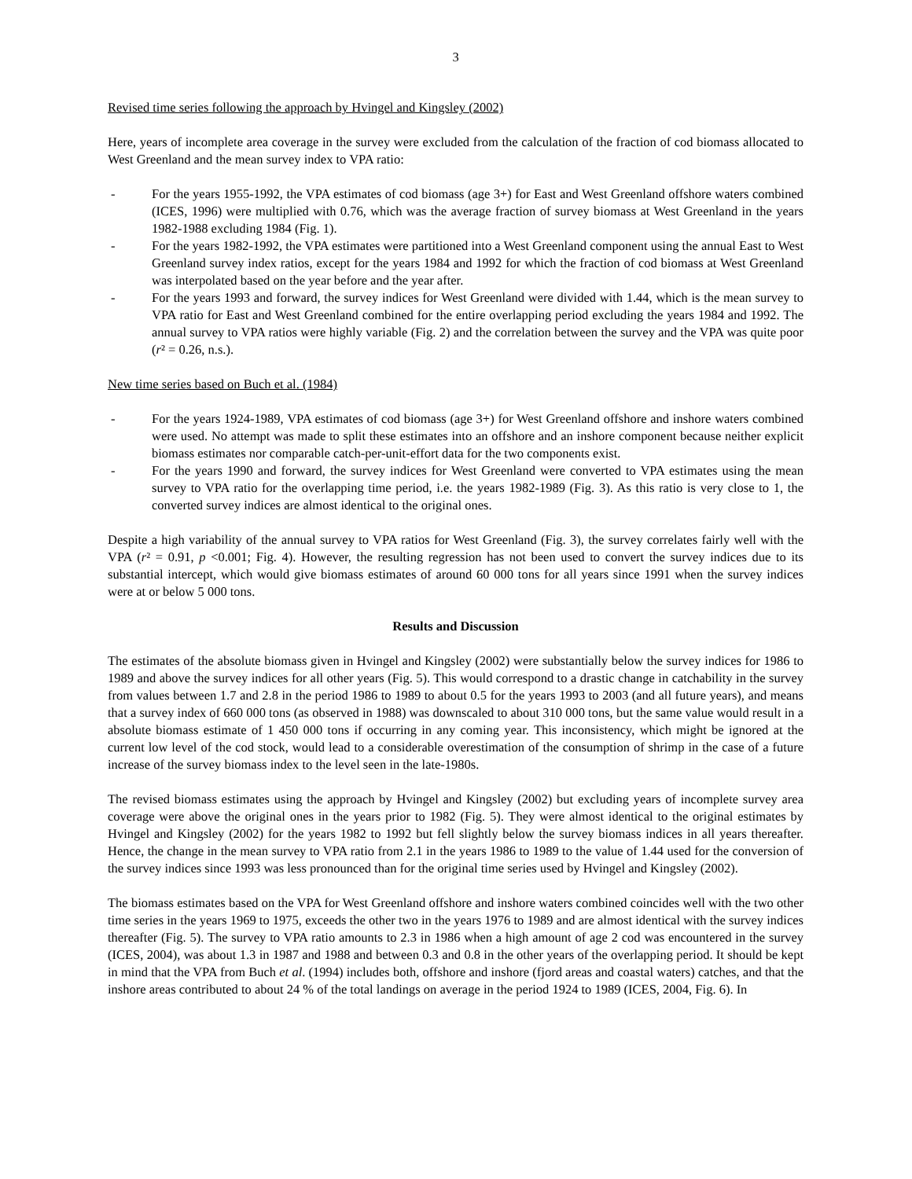3
Revised time series following the approach by Hvingel and Kingsley (2002)
Here, years of incomplete area coverage in the survey were excluded from the calculation of the fraction of cod biomass allocated to West Greenland and the mean survey index to VPA ratio:
- For the years 1955-1992, the VPA estimates of cod biomass (age 3+) for East and West Greenland offshore waters combined (ICES, 1996) were multiplied with 0.76, which was the average fraction of survey biomass at West Greenland in the years 1982-1988 excluding 1984 (Fig. 1).
- For the years 1982-1992, the VPA estimates were partitioned into a West Greenland component using the annual East to West Greenland survey index ratios, except for the years 1984 and 1992 for which the fraction of cod biomass at West Greenland was interpolated based on the year before and the year after.
- For the years 1993 and forward, the survey indices for West Greenland were divided with 1.44, which is the mean survey to VPA ratio for East and West Greenland combined for the entire overlapping period excluding the years 1984 and 1992. The annual survey to VPA ratios were highly variable (Fig. 2) and the correlation between the survey and the VPA was quite poor (r² = 0.26, n.s.).
New time series based on Buch et al. (1984)
- For the years 1924-1989, VPA estimates of cod biomass (age 3+) for West Greenland offshore and inshore waters combined were used. No attempt was made to split these estimates into an offshore and an inshore component because neither explicit biomass estimates nor comparable catch-per-unit-effort data for the two components exist.
- For the years 1990 and forward, the survey indices for West Greenland were converted to VPA estimates using the mean survey to VPA ratio for the overlapping time period, i.e. the years 1982-1989 (Fig. 3). As this ratio is very close to 1, the converted survey indices are almost identical to the original ones.
Despite a high variability of the annual survey to VPA ratios for West Greenland (Fig. 3), the survey correlates fairly well with the VPA (r² = 0.91, p <0.001; Fig. 4). However, the resulting regression has not been used to convert the survey indices due to its substantial intercept, which would give biomass estimates of around 60 000 tons for all years since 1991 when the survey indices were at or below 5 000 tons.
Results and Discussion
The estimates of the absolute biomass given in Hvingel and Kingsley (2002) were substantially below the survey indices for 1986 to 1989 and above the survey indices for all other years (Fig. 5). This would correspond to a drastic change in catchability in the survey from values between 1.7 and 2.8 in the period 1986 to 1989 to about 0.5 for the years 1993 to 2003 (and all future years), and means that a survey index of 660 000 tons (as observed in 1988) was downscaled to about 310 000 tons, but the same value would result in a absolute biomass estimate of 1 450 000 tons if occurring in any coming year. This inconsistency, which might be ignored at the current low level of the cod stock, would lead to a considerable overestimation of the consumption of shrimp in the case of a future increase of the survey biomass index to the level seen in the late-1980s.
The revised biomass estimates using the approach by Hvingel and Kingsley (2002) but excluding years of incomplete survey area coverage were above the original ones in the years prior to 1982 (Fig. 5). They were almost identical to the original estimates by Hvingel and Kingsley (2002) for the years 1982 to 1992 but fell slightly below the survey biomass indices in all years thereafter. Hence, the change in the mean survey to VPA ratio from 2.1 in the years 1986 to 1989 to the value of 1.44 used for the conversion of the survey indices since 1993 was less pronounced than for the original time series used by Hvingel and Kingsley (2002).
The biomass estimates based on the VPA for West Greenland offshore and inshore waters combined coincides well with the two other time series in the years 1969 to 1975, exceeds the other two in the years 1976 to 1989 and are almost identical with the survey indices thereafter (Fig. 5). The survey to VPA ratio amounts to 2.3 in 1986 when a high amount of age 2 cod was encountered in the survey (ICES, 2004), was about 1.3 in 1987 and 1988 and between 0.3 and 0.8 in the other years of the overlapping period. It should be kept in mind that the VPA from Buch et al. (1994) includes both, offshore and inshore (fjord areas and coastal waters) catches, and that the inshore areas contributed to about 24 % of the total landings on average in the period 1924 to 1989 (ICES, 2004, Fig. 6). In